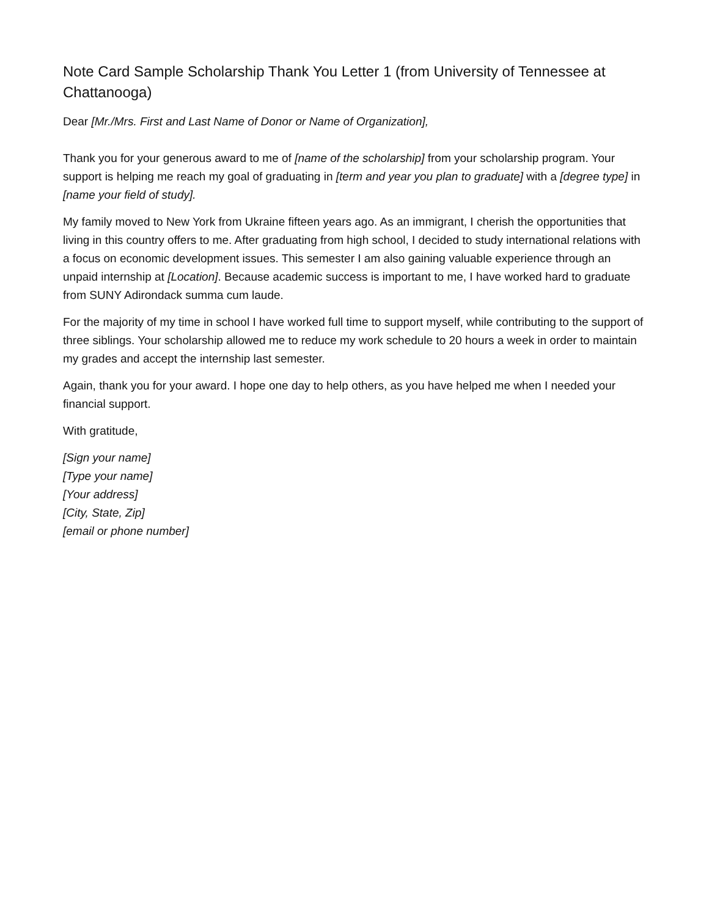Note Card Sample Scholarship Thank You Letter 1 (from University of Tennessee at Chattanooga)
Dear [Mr./Mrs. First and Last Name of Donor or Name of Organization],
Thank you for your generous award to me of [name of the scholarship] from your scholarship program. Your support is helping me reach my goal of graduating in [term and year you plan to graduate] with a [degree type] in [name your field of study].
My family moved to New York from Ukraine fifteen years ago. As an immigrant, I cherish the opportunities that living in this country offers to me. After graduating from high school, I decided to study international relations with a focus on economic development issues. This semester I am also gaining valuable experience through an unpaid internship at [Location]. Because academic success is important to me, I have worked hard to graduate from SUNY Adirondack summa cum laude.
For the majority of my time in school I have worked full time to support myself, while contributing to the support of three siblings. Your scholarship allowed me to reduce my work schedule to 20 hours a week in order to maintain my grades and accept the internship last semester.
Again, thank you for your award. I hope one day to help others, as you have helped me when I needed your financial support.
With gratitude,
[Sign your name]
[Type your name]
[Your address]
[City, State, Zip]
[email or phone number]